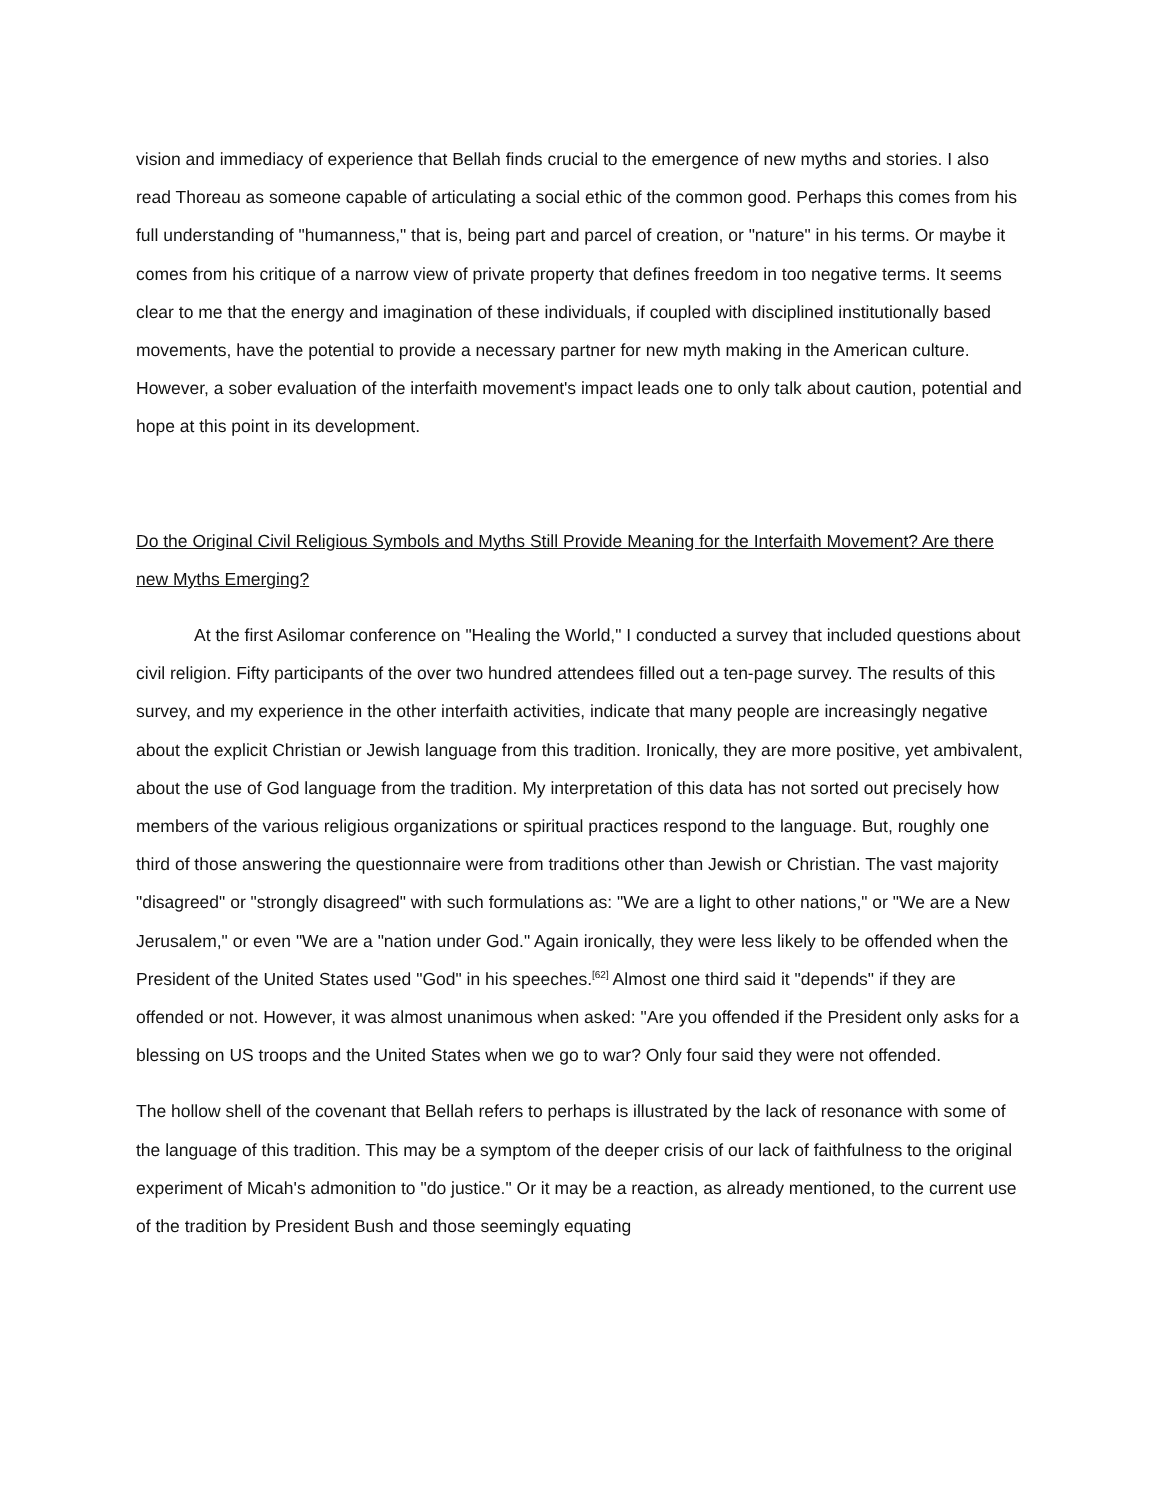vision and immediacy of experience that Bellah finds crucial to the emergence of new myths and stories. I also read Thoreau as someone capable of articulating a social ethic of the common good. Perhaps this comes from his full understanding of "humanness," that is, being part and parcel of creation, or "nature" in his terms. Or maybe it comes from his critique of a narrow view of private property that defines freedom in too negative terms. It seems clear to me that the energy and imagination of these individuals, if coupled with disciplined institutionally based movements, have the potential to provide a necessary partner for new myth making in the American culture. However, a sober evaluation of the interfaith movement's impact leads one to only talk about caution, potential and hope at this point in its development.
Do the Original Civil Religious Symbols and Myths Still Provide Meaning for the Interfaith Movement? Are there new Myths Emerging?
At the first Asilomar conference on "Healing the World," I conducted a survey that included questions about civil religion. Fifty participants of the over two hundred attendees filled out a ten-page survey. The results of this survey, and my experience in the other interfaith activities, indicate that many people are increasingly negative about the explicit Christian or Jewish language from this tradition. Ironically, they are more positive, yet ambivalent, about the use of God language from the tradition. My interpretation of this data has not sorted out precisely how members of the various religious organizations or spiritual practices respond to the language. But, roughly one third of those answering the questionnaire were from traditions other than Jewish or Christian. The vast majority "disagreed" or "strongly disagreed" with such formulations as: "We are a light to other nations," or "We are a New Jerusalem," or even "We are a "nation under God." Again ironically, they were less likely to be offended when the President of the United States used "God" in his speeches.<sup>[62]</sup> Almost one third said it "depends" if they are offended or not. However, it was almost unanimous when asked: "Are you offended if the President only asks for a blessing on US troops and the United States when we go to war? Only four said they were not offended.
The hollow shell of the covenant that Bellah refers to perhaps is illustrated by the lack of resonance with some of the language of this tradition. This may be a symptom of the deeper crisis of our lack of faithfulness to the original experiment of Micah's admonition to "do justice." Or it may be a reaction, as already mentioned, to the current use of the tradition by President Bush and those seemingly equating